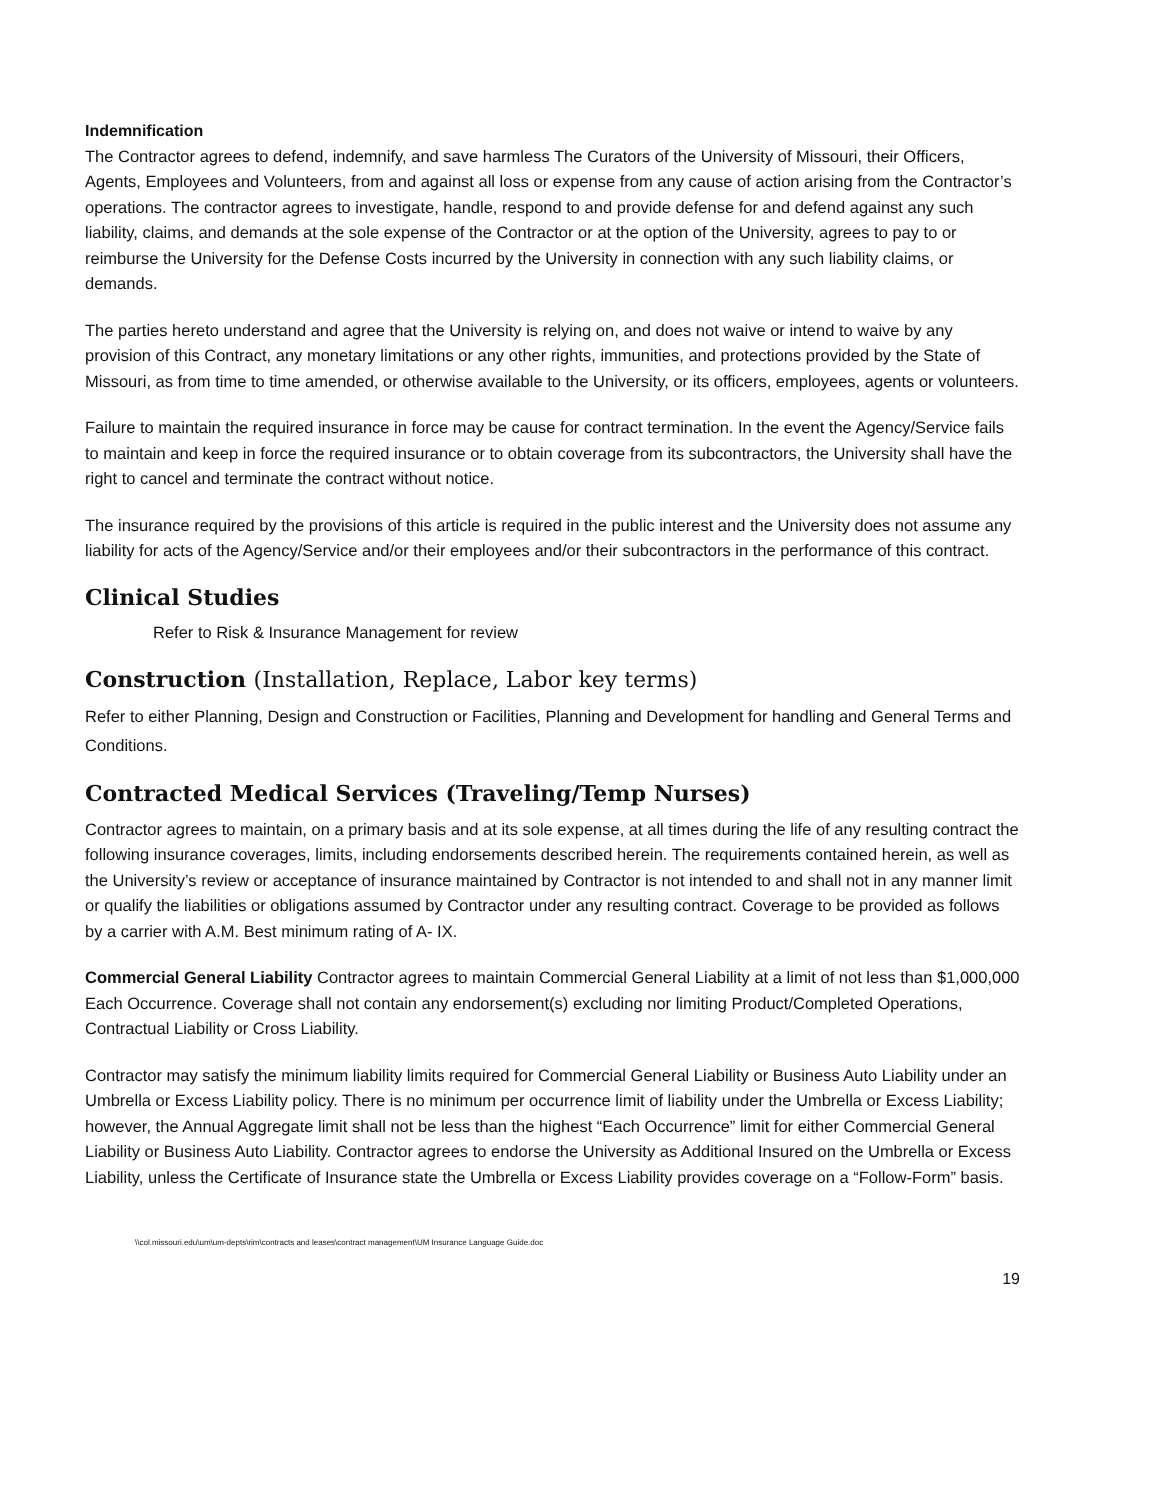Indemnification
The Contractor agrees to defend, indemnify, and save harmless The Curators of the University of Missouri, their Officers, Agents, Employees and Volunteers, from and against all loss or expense from any cause of action arising from the Contractor’s operations. The contractor agrees to investigate, handle, respond to and provide defense for and defend against any such liability, claims, and demands at the sole expense of the Contractor or at the option of the University, agrees to pay to or reimburse the University for the Defense Costs incurred by the University in connection with any such liability claims, or demands.
The parties hereto understand and agree that the University is relying on, and does not waive or intend to waive by any provision of this Contract, any monetary limitations or any other rights, immunities, and protections provided by the State of Missouri, as from time to time amended, or otherwise available to the University, or its officers, employees, agents or volunteers.
Failure to maintain the required insurance in force may be cause for contract termination. In the event the Agency/Service fails to maintain and keep in force the required insurance or to obtain coverage from its subcontractors, the University shall have the right to cancel and terminate the contract without notice.
The insurance required by the provisions of this article is required in the public interest and the University does not assume any liability for acts of the Agency/Service and/or their employees and/or their subcontractors in the performance of this contract.
Clinical Studies
Refer to Risk & Insurance Management for review
Construction (Installation, Replace, Labor key terms)
Refer to either Planning, Design and Construction or Facilities, Planning and Development for handling and General Terms and Conditions.
Contracted Medical Services (Traveling/Temp Nurses)
Contractor agrees to maintain, on a primary basis and at its sole expense, at all times during the life of any resulting contract the following insurance coverages, limits, including endorsements described herein. The requirements contained herein, as well as the University’s review or acceptance of insurance maintained by Contractor is not intended to and shall not in any manner limit or qualify the liabilities or obligations assumed by Contractor under any resulting contract. Coverage to be provided as follows by a carrier with A.M. Best minimum rating of A- IX.
Commercial General Liability Contractor agrees to maintain Commercial General Liability at a limit of not less than $1,000,000 Each Occurrence. Coverage shall not contain any endorsement(s) excluding nor limiting Product/Completed Operations, Contractual Liability or Cross Liability.
Contractor may satisfy the minimum liability limits required for Commercial General Liability or Business Auto Liability under an Umbrella or Excess Liability policy. There is no minimum per occurrence limit of liability under the Umbrella or Excess Liability; however, the Annual Aggregate limit shall not be less than the highest “Each Occurrence” limit for either Commercial General Liability or Business Auto Liability. Contractor agrees to endorse the University as Additional Insured on the Umbrella or Excess Liability, unless the Certificate of Insurance state the Umbrella or Excess Liability provides coverage on a “Follow-Form” basis.
\\col.missouri.edu\um\um-depts\rim\contracts and leases\contract management\UM Insurance Language Guide.doc
19